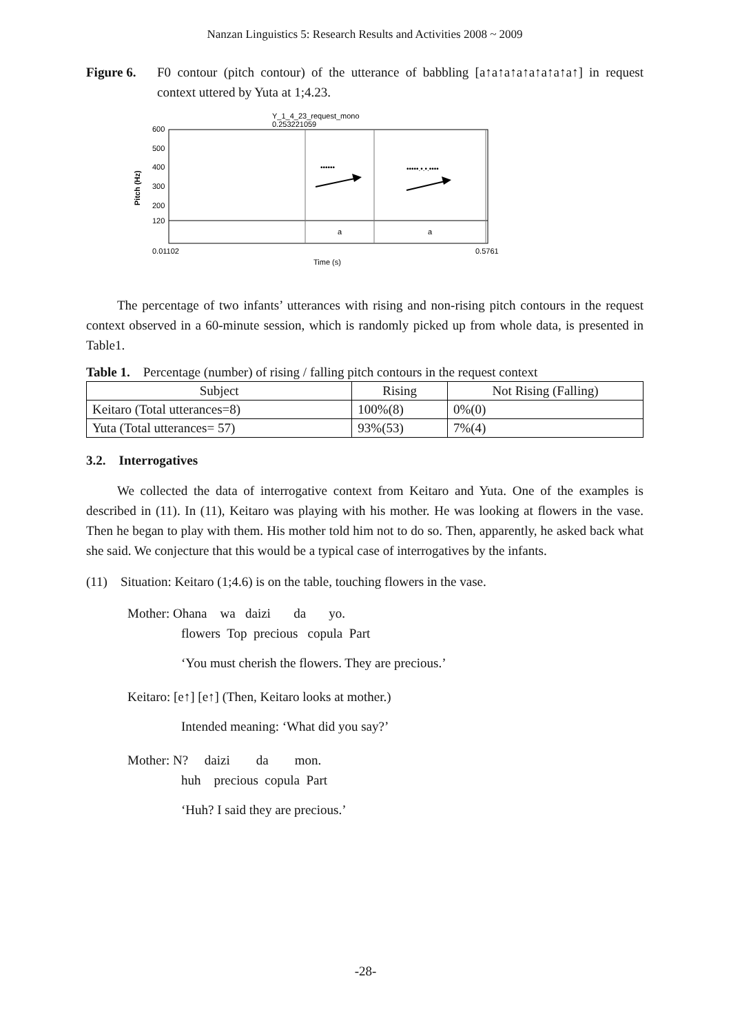Nanzan Linguistics 5: Research Results and Activities 2008 ~ 2009
Figure 6. F0 contour (pitch contour) of the utterance of babbling [a↑a↑a↑a↑a↑a↑a↑a↑] in request context uttered by Yuta at 1;4.23.
Y_1_4_23_request_mono
0.253221059
600
500
400
300
200
120
Pitch (Hz)
••••••
•••••.•.•.••••
a
a
0.01102
0.5761
Time (s)
The percentage of two infants’ utterances with rising and non-rising pitch contours in the request context observed in a 60-minute session, which is randomly picked up from whole data, is presented in Table1.
Table 1. Percentage (number) of rising / falling pitch contours in the request context
| Subject | Rising | Not Rising (Falling) |
| Keitaro (Total utterances=8) | 100%(8) | 0%(0) |
| Yuta (Total utterances= 57) | 93%(53) | 7%(4) |
3.2. Interrogatives
We collected the data of interrogative context from Keitaro and Yuta. One of the examples is described in (11). In (11), Keitaro was playing with his mother. He was looking at flowers in the vase. Then he began to play with them. His mother told him not to do so. Then, apparently, he asked back what she said. We conjecture that this would be a typical case of interrogatives by the infants.
(11) Situation: Keitaro (1;4.6) is on the table, touching flowers in the vase.
Mother: Ohana wa daizi da yo.
flowers Top precious copula Part
‘You must cherish the flowers. They are precious.’
Keitaro: [e↑] [e↑] (Then, Keitaro looks at mother.)
Intended meaning: ‘What did you say?’
Mother: N? daizi da mon.
huh precious copula Part
‘Huh? I said they are precious.’
-28-